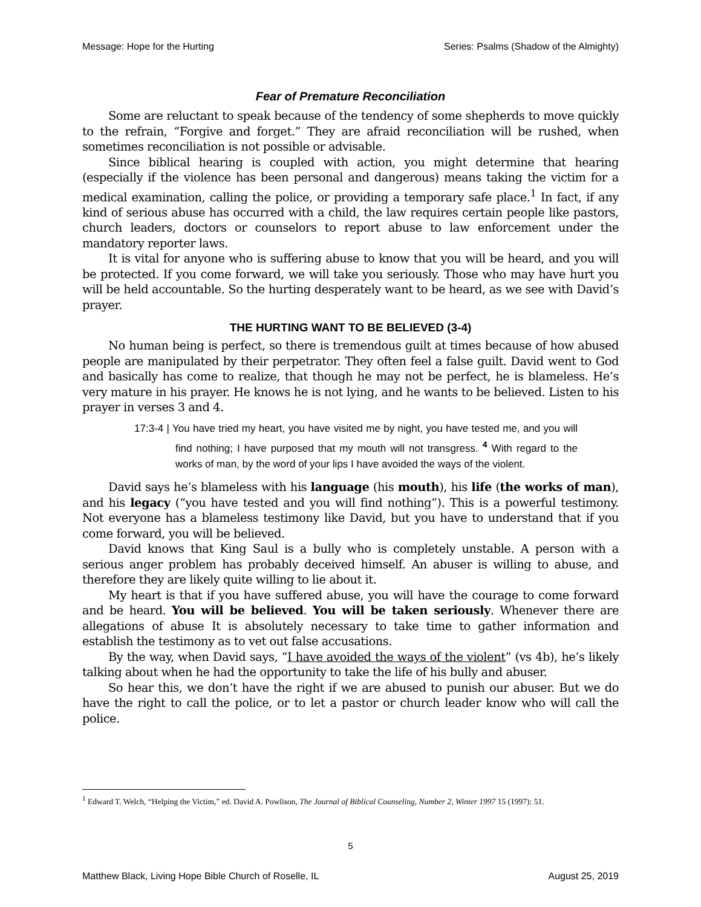Message: Hope for the Hurting Series: Psalms (Shadow of the Almighty)
Fear of Premature Reconciliation
Some are reluctant to speak because of the tendency of some shepherds to move quickly to the refrain, “Forgive and forget.” They are afraid reconciliation will be rushed, when sometimes reconciliation is not possible or advisable.
Since biblical hearing is coupled with action, you might determine that hearing (especially if the violence has been personal and dangerous) means taking the victim for a medical examination, calling the police, or providing a temporary safe place.<sup>1</sup> In fact, if any kind of serious abuse has occurred with a child, the law requires certain people like pastors, church leaders, doctors or counselors to report abuse to law enforcement under the mandatory reporter laws.
It is vital for anyone who is suffering abuse to know that you will be heard, and you will be protected. If you come forward, we will take you seriously. Those who may have hurt you will be held accountable. So the hurting desperately want to be heard, as we see with David’s prayer.
THE HURTING WANT TO BE BELIEVED (3-4)
No human being is perfect, so there is tremendous guilt at times because of how abused people are manipulated by their perpetrator. They often feel a false guilt. David went to God and basically has come to realize, that though he may not be perfect, he is blameless. He’s very mature in his prayer. He knows he is not lying, and he wants to be believed. Listen to his prayer in verses 3 and 4.
17:3-4 | You have tried my heart, you have visited me by night, you have tested me, and you will find nothing; I have purposed that my mouth will not transgress. <sup>4</sup> With regard to the works of man, by the word of your lips I have avoided the ways of the violent.
David says he’s blameless with his language (his mouth), his life (the works of man), and his legacy (“you have tested and you will find nothing”). This is a powerful testimony. Not everyone has a blameless testimony like David, but you have to understand that if you come forward, you will be believed.
David knows that King Saul is a bully who is completely unstable. A person with a serious anger problem has probably deceived himself. An abuser is willing to abuse, and therefore they are likely quite willing to lie about it.
My heart is that if you have suffered abuse, you will have the courage to come forward and be heard. You will be believed. You will be taken seriously. Whenever there are allegations of abuse It is absolutely necessary to take time to gather information and establish the testimony as to vet out false accusations.
By the way, when David says, “I have avoided the ways of the violent” (vs 4b), he’s likely talking about when he had the opportunity to take the life of his bully and abuser.
So hear this, we don’t have the right if we are abused to punish our abuser. But we do have the right to call the police, or to let a pastor or church leader know who will call the police.
<sup>1</sup> Edward T. Welch, “Helping the Victim,” ed. David A. Powlison, The Journal of Biblical Counseling, Number 2, Winter 1997 15 (1997): 51.
5
Matthew Black, Living Hope Bible Church of Roselle, IL August 25, 2019